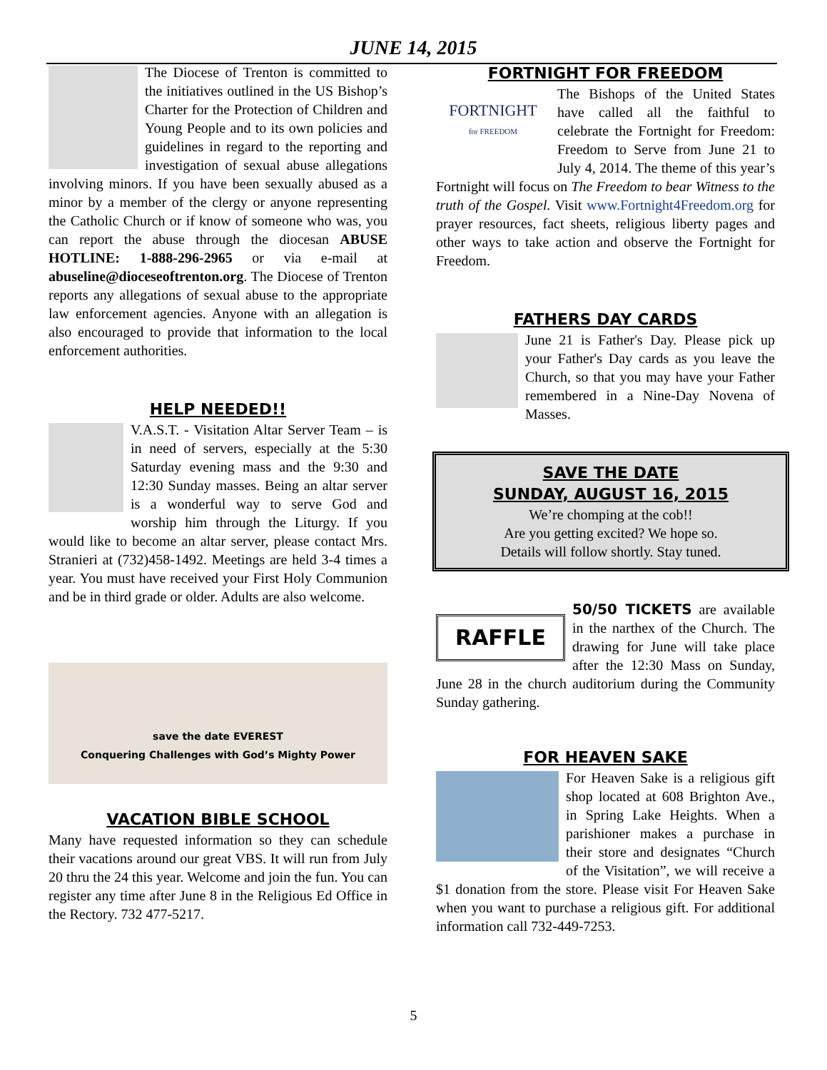JUNE 14, 2015
The Diocese of Trenton is committed to the initiatives outlined in the US Bishop’s Charter for the Protection of Children and Young People and to its own policies and guidelines in regard to the reporting and investigation of sexual abuse allegations involving minors. If you have been sexually abused as a minor by a member of the clergy or anyone representing the Catholic Church or if know of someone who was, you can report the abuse through the diocesan ABUSE HOTLINE: 1-888-296-2965 or via e-mail at abuseline@dioceseoftrenton.org. The Diocese of Trenton reports any allegations of sexual abuse to the appropriate law enforcement agencies. Anyone with an allegation is also encouraged to provide that information to the local enforcement authorities.
HELP NEEDED!!
V.A.S.T. - Visitation Altar Server Team – is in need of servers, especially at the 5:30 Saturday evening mass and the 9:30 and 12:30 Sunday masses. Being an altar server is a wonderful way to serve God and worship him through the Liturgy. If you would like to become an altar server, please contact Mrs. Stranieri at (732)458-1492. Meetings are held 3-4 times a year. You must have received your First Holy Communion and be in third grade or older. Adults are also welcome.
save the date EVEREST
Conquering Challenges with God’s Mighty Power
VACATION BIBLE SCHOOL
Many have requested information so they can schedule their vacations around our great VBS. It will run from July 20 thru the 24 this year. Welcome and join the fun. You can register any time after June 8 in the Religious Ed Office in the Rectory. 732 477-5217.
FORTNIGHT FOR FREEDOM
FORTNIGHT
for FREEDOM
The Bishops of the United States have called all the faithful to celebrate the Fortnight for Freedom: Freedom to Serve from June 21 to July 4, 2014. The theme of this year’s Fortnight will focus on The Freedom to bear Witness to the truth of the Gospel. Visit www.Fortnight4Freedom.org for prayer resources, fact sheets, religious liberty pages and other ways to take action and observe the Fortnight for Freedom.
FATHERS DAY CARDS
June 21 is Father's Day. Please pick up your Father's Day cards as you leave the Church, so that you may have your Father remembered in a Nine-Day Novena of Masses.
SAVE THE DATE
SUNDAY, AUGUST 16, 2015
We’re chomping at the cob!!
Are you getting excited? We hope so.
Details will follow shortly. Stay tuned.
RAFFLE
50/50 TICKETS are available in the narthex of the Church. The drawing for June will take place after the 12:30 Mass on Sunday, June 28 in the church auditorium during the Community Sunday gathering.
FOR HEAVEN SAKE
For Heaven Sake is a religious gift shop located at 608 Brighton Ave., in Spring Lake Heights. When a parishioner makes a purchase in their store and designates “Church of the Visitation”, we will receive a $1 donation from the store. Please visit For Heaven Sake when you want to purchase a religious gift. For additional information call 732-449-7253.
5